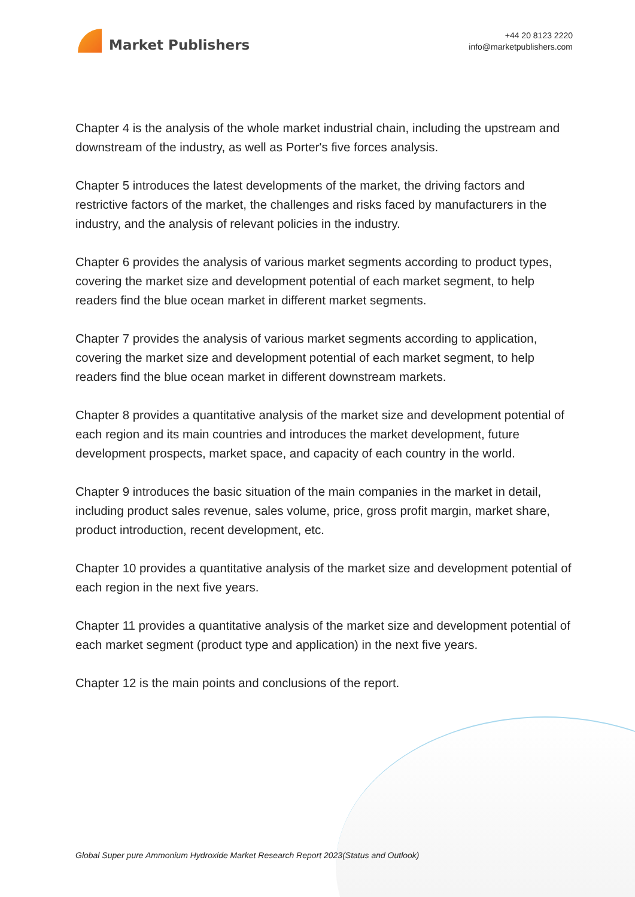Market Publishers
+44 20 8123 2220
info@marketpublishers.com
Chapter 4 is the analysis of the whole market industrial chain, including the upstream and downstream of the industry, as well as Porter's five forces analysis.
Chapter 5 introduces the latest developments of the market, the driving factors and restrictive factors of the market, the challenges and risks faced by manufacturers in the industry, and the analysis of relevant policies in the industry.
Chapter 6 provides the analysis of various market segments according to product types, covering the market size and development potential of each market segment, to help readers find the blue ocean market in different market segments.
Chapter 7 provides the analysis of various market segments according to application, covering the market size and development potential of each market segment, to help readers find the blue ocean market in different downstream markets.
Chapter 8 provides a quantitative analysis of the market size and development potential of each region and its main countries and introduces the market development, future development prospects, market space, and capacity of each country in the world.
Chapter 9 introduces the basic situation of the main companies in the market in detail, including product sales revenue, sales volume, price, gross profit margin, market share, product introduction, recent development, etc.
Chapter 10 provides a quantitative analysis of the market size and development potential of each region in the next five years.
Chapter 11 provides a quantitative analysis of the market size and development potential of each market segment (product type and application) in the next five years.
Chapter 12 is the main points and conclusions of the report.
Global Super pure Ammonium Hydroxide Market Research Report 2023(Status and Outlook)